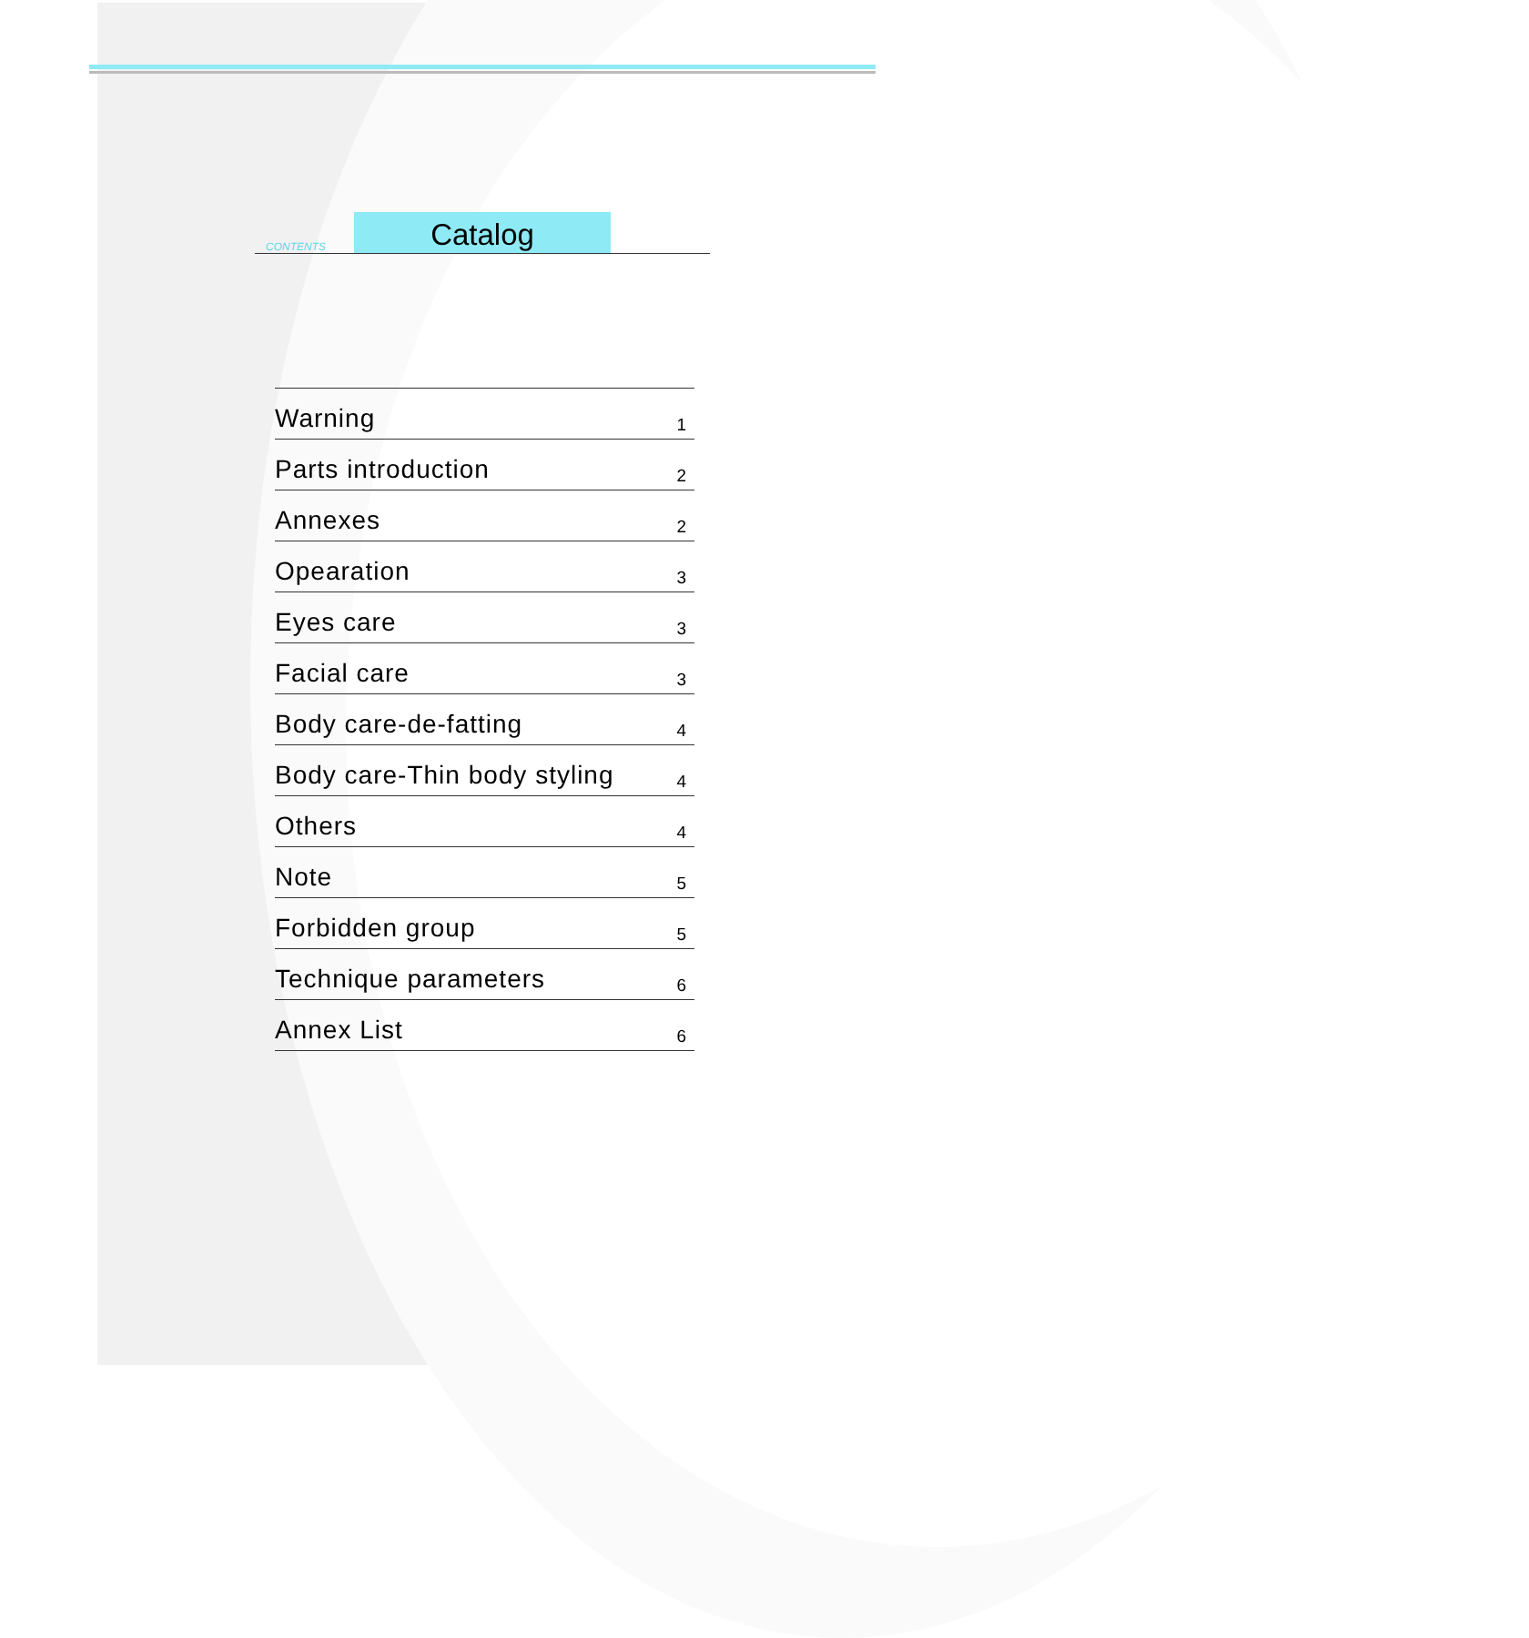CONTENTS Catalog
| Warning | 1 |
| Parts introduction | 2 |
| Annexes | 2 |
| Opearation | 3 |
| Eyes care | 3 |
| Facial care | 3 |
| Body care-de-fatting | 4 |
| Body care-Thin body styling | 4 |
| Others | 4 |
| Note | 5 |
| Forbidden group | 5 |
| Technique parameters | 6 |
| Annex List | 6 |